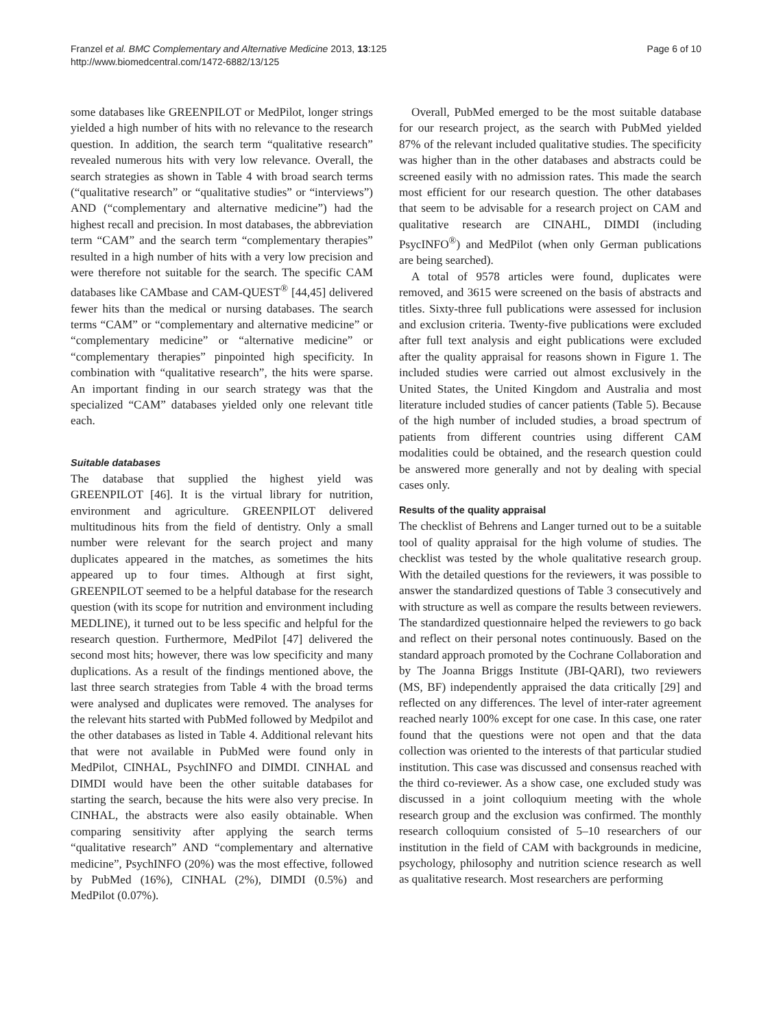Franzel et al. BMC Complementary and Alternative Medicine 2013, 13:125
http://www.biomedcentral.com/1472-6882/13/125
Page 6 of 10
some databases like GREENPILOT or MedPilot, longer strings yielded a high number of hits with no relevance to the research question. In addition, the search term “qualitative research” revealed numerous hits with very low relevance. Overall, the search strategies as shown in Table 4 with broad search terms (“qualitative research” or “qualitative studies” or “interviews”) AND (“complementary and alternative medicine”) had the highest recall and precision. In most databases, the abbreviation term “CAM” and the search term “complementary therapies” resulted in a high number of hits with a very low precision and were therefore not suitable for the search. The specific CAM databases like CAMbase and CAM-QUEST<sup>®</sup> [44,45] delivered fewer hits than the medical or nursing databases. The search terms “CAM” or “complementary and alternative medicine” or “complementary medicine” or “alternative medicine” or “complementary therapies” pinpointed high specificity. In combination with “qualitative research”, the hits were sparse. An important finding in our search strategy was that the specialized “CAM” databases yielded only one relevant title each.
Suitable databases
The database that supplied the highest yield was GREENPILOT [46]. It is the virtual library for nutrition, environment and agriculture. GREENPILOT delivered multitudinous hits from the field of dentistry. Only a small number were relevant for the search project and many duplicates appeared in the matches, as sometimes the hits appeared up to four times. Although at first sight, GREENPILOT seemed to be a helpful database for the research question (with its scope for nutrition and environment including MEDLINE), it turned out to be less specific and helpful for the research question. Furthermore, MedPilot [47] delivered the second most hits; however, there was low specificity and many duplications. As a result of the findings mentioned above, the last three search strategies from Table 4 with the broad terms were analysed and duplicates were removed. The analyses for the relevant hits started with PubMed followed by Medpilot and the other databases as listed in Table 4. Additional relevant hits that were not available in PubMed were found only in MedPilot, CINHAL, PsychINFO and DIMDI. CINHAL and DIMDI would have been the other suitable databases for starting the search, because the hits were also very precise. In CINHAL, the abstracts were also easily obtainable. When comparing sensitivity after applying the search terms “qualitative research” AND “complementary and alternative medicine”, PsychINFO (20%) was the most effective, followed by PubMed (16%), CINHAL (2%), DIMDI (0.5%) and MedPilot (0.07%).
Overall, PubMed emerged to be the most suitable database for our research project, as the search with PubMed yielded 87% of the relevant included qualitative studies. The specificity was higher than in the other databases and abstracts could be screened easily with no admission rates. This made the search most efficient for our research question. The other databases that seem to be advisable for a research project on CAM and qualitative research are CINAHL, DIMDI (including PsycINFO<sup>®</sup>) and MedPilot (when only German publications are being searched).
A total of 9578 articles were found, duplicates were removed, and 3615 were screened on the basis of abstracts and titles. Sixty-three full publications were assessed for inclusion and exclusion criteria. Twenty-five publications were excluded after full text analysis and eight publications were excluded after the quality appraisal for reasons shown in Figure 1. The included studies were carried out almost exclusively in the United States, the United Kingdom and Australia and most literature included studies of cancer patients (Table 5). Because of the high number of included studies, a broad spectrum of patients from different countries using different CAM modalities could be obtained, and the research question could be answered more generally and not by dealing with special cases only.
Results of the quality appraisal
The checklist of Behrens and Langer turned out to be a suitable tool of quality appraisal for the high volume of studies. The checklist was tested by the whole qualitative research group. With the detailed questions for the reviewers, it was possible to answer the standardized questions of Table 3 consecutively and with structure as well as compare the results between reviewers. The standardized questionnaire helped the reviewers to go back and reflect on their personal notes continuously. Based on the standard approach promoted by the Cochrane Collaboration and by The Joanna Briggs Institute (JBI-QARI), two reviewers (MS, BF) independently appraised the data critically [29] and reflected on any differences. The level of inter-rater agreement reached nearly 100% except for one case. In this case, one rater found that the questions were not open and that the data collection was oriented to the interests of that particular studied institution. This case was discussed and consensus reached with the third co-reviewer. As a show case, one excluded study was discussed in a joint colloquium meeting with the whole research group and the exclusion was confirmed. The monthly research colloquium consisted of 5–10 researchers of our institution in the field of CAM with backgrounds in medicine, psychology, philosophy and nutrition science research as well as qualitative research. Most researchers are performing